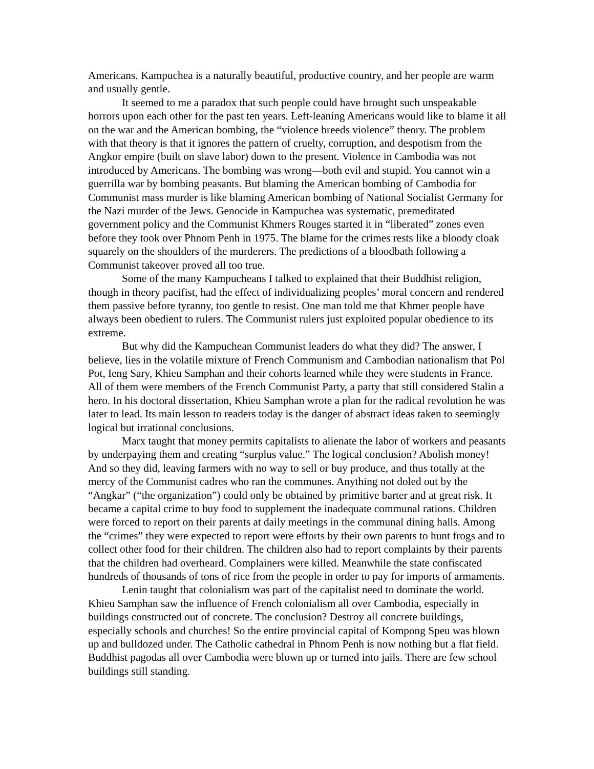Americans. Kampuchea is a naturally beautiful, productive country, and her people are warm and usually gentle.
It seemed to me a paradox that such people could have brought such unspeakable horrors upon each other for the past ten years. Left-leaning Americans would like to blame it all on the war and the American bombing, the “violence breeds violence” theory. The problem with that theory is that it ignores the pattern of cruelty, corruption, and despotism from the Angkor empire (built on slave labor) down to the present. Violence in Cambodia was not introduced by Americans. The bombing was wrong—both evil and stupid. You cannot win a guerrilla war by bombing peasants. But blaming the American bombing of Cambodia for Communist mass murder is like blaming American bombing of National Socialist Germany for the Nazi murder of the Jews. Genocide in Kampuchea was systematic, premeditated government policy and the Communist Khmers Rouges started it in “liberated” zones even before they took over Phnom Penh in 1975. The blame for the crimes rests like a bloody cloak squarely on the shoulders of the murderers. The predictions of a bloodbath following a Communist takeover proved all too true.
Some of the many Kampucheans I talked to explained that their Buddhist religion, though in theory pacifist, had the effect of individualizing peoples’ moral concern and rendered them passive before tyranny, too gentle to resist. One man told me that Khmer people have always been obedient to rulers. The Communist rulers just exploited popular obedience to its extreme.
But why did the Kampuchean Communist leaders do what they did? The answer, I believe, lies in the volatile mixture of French Communism and Cambodian nationalism that Pol Pot, Ieng Sary, Khieu Samphan and their cohorts learned while they were students in France. All of them were members of the French Communist Party, a party that still considered Stalin a hero. In his doctoral dissertation, Khieu Samphan wrote a plan for the radical revolution he was later to lead. Its main lesson to readers today is the danger of abstract ideas taken to seemingly logical but irrational conclusions.
Marx taught that money permits capitalists to alienate the labor of workers and peasants by underpaying them and creating “surplus value.” The logical conclusion? Abolish money! And so they did, leaving farmers with no way to sell or buy produce, and thus totally at the mercy of the Communist cadres who ran the communes. Anything not doled out by the “Angkar” (“the organization”) could only be obtained by primitive barter and at great risk. It became a capital crime to buy food to supplement the inadequate communal rations. Children were forced to report on their parents at daily meetings in the communal dining halls. Among the “crimes” they were expected to report were efforts by their own parents to hunt frogs and to collect other food for their children. The children also had to report complaints by their parents that the children had overheard. Complainers were killed. Meanwhile the state confiscated hundreds of thousands of tons of rice from the people in order to pay for imports of armaments.
Lenin taught that colonialism was part of the capitalist need to dominate the world. Khieu Samphan saw the influence of French colonialism all over Cambodia, especially in buildings constructed out of concrete. The conclusion? Destroy all concrete buildings, especially schools and churches! So the entire provincial capital of Kompong Speu was blown up and bulldozed under. The Catholic cathedral in Phnom Penh is now nothing but a flat field. Buddhist pagodas all over Cambodia were blown up or turned into jails. There are few school buildings still standing.